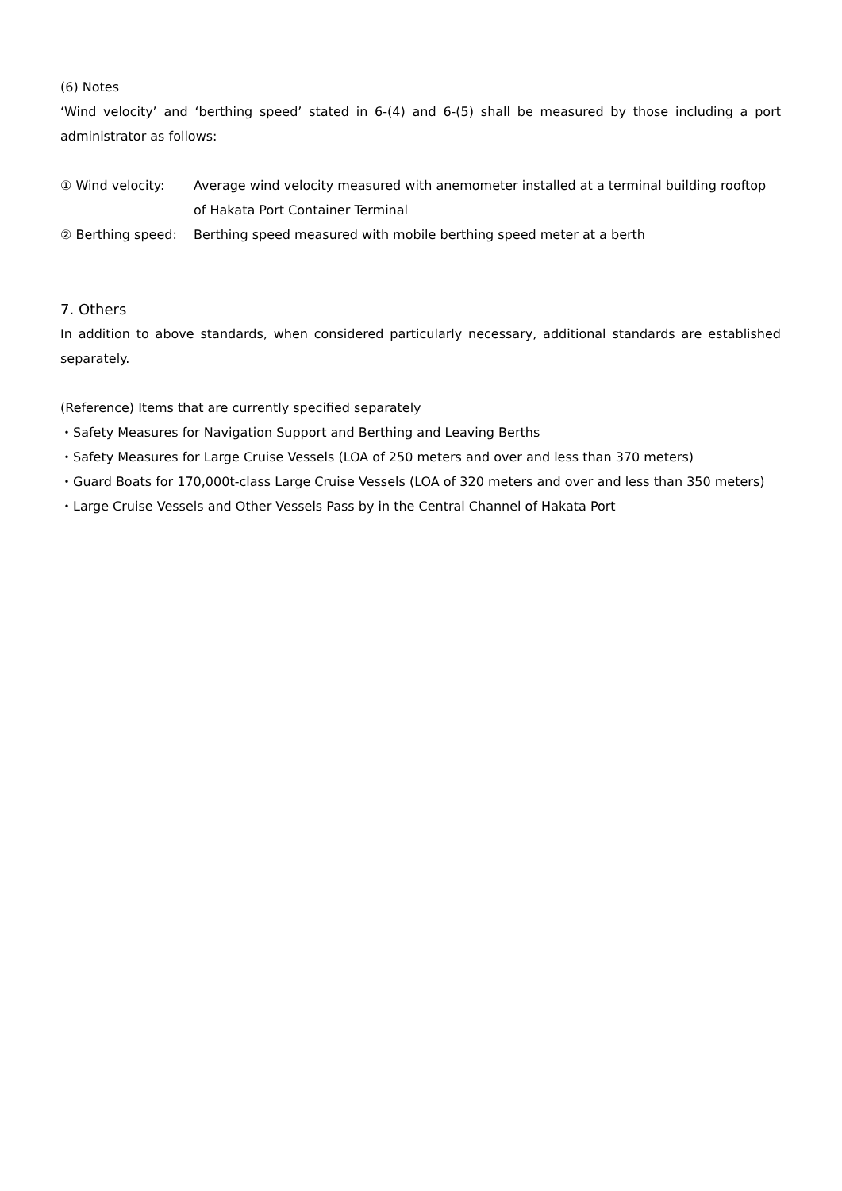(6) Notes
‘Wind velocity’ and ‘berthing speed’ stated in 6-(4) and 6-(5) shall be measured by those including a port administrator as follows:
① Wind velocity: Average wind velocity measured with anemometer installed at a terminal building rooftop of Hakata Port Container Terminal
② Berthing speed: Berthing speed measured with mobile berthing speed meter at a berth
7. Others
In addition to above standards, when considered particularly necessary, additional standards are established separately.
(Reference) Items that are currently specified separately
・Safety Measures for Navigation Support and Berthing and Leaving Berths
・Safety Measures for Large Cruise Vessels (LOA of 250 meters and over and less than 370 meters)
・Guard Boats for 170,000t-class Large Cruise Vessels (LOA of 320 meters and over and less than 350 meters)
・Large Cruise Vessels and Other Vessels Pass by in the Central Channel of Hakata Port